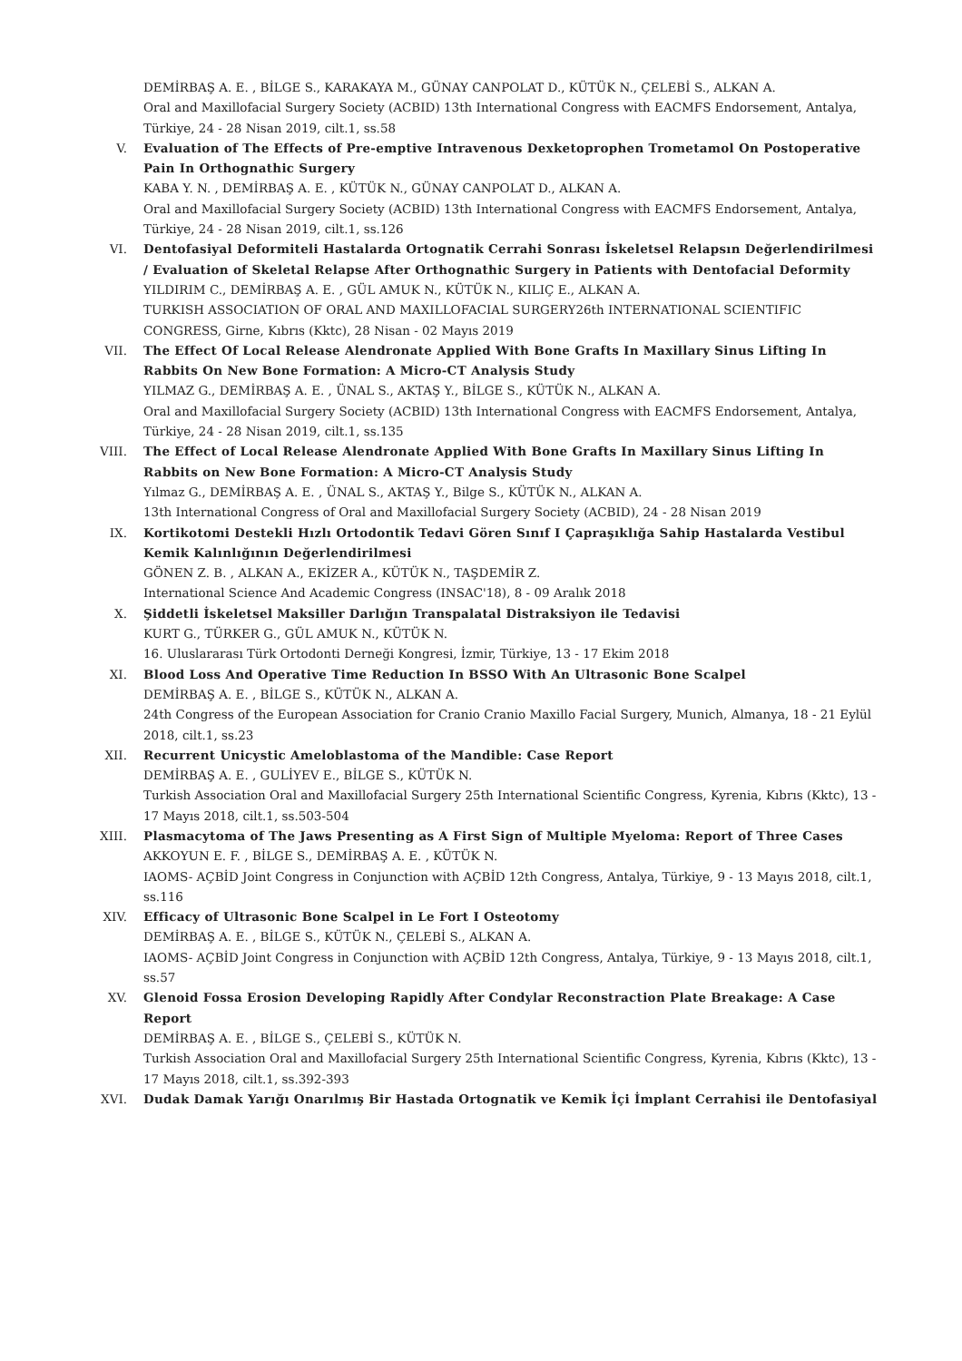DEMİRBAŞ A. E. , BİLGE S., KARAKAYA M., GÜNAY CANPOLAT D., KÜTÜK N., ÇELEBİ S., ALKAN A.
Oral and Maxillofacial Surgery Society (ACBID) 13th International Congress with EACMFS Endorsement, Antalya, Türkiye, 24 - 28 Nisan 2019, cilt.1, ss.58
V. Evaluation of The Effects of Pre-emptive Intravenous Dexketoprophen Trometamol On Postoperative Pain In Orthognathic Surgery
KABA Y. N. , DEMİRBAŞ A. E. , KÜTÜK N., GÜNAY CANPOLAT D., ALKAN A.
Oral and Maxillofacial Surgery Society (ACBID) 13th International Congress with EACMFS Endorsement, Antalya, Türkiye, 24 - 28 Nisan 2019, cilt.1, ss.126
VI. Dentofasiyal Deformiteli Hastalarda Ortognatik Cerrahi Sonrası İskeletsel Relapsın Değerlendirilmesi / Evaluation of Skeletal Relapse After Orthognathic Surgery in Patients with Dentofacial Deformity
YILDIRIM C., DEMİRBAŞ A. E. , GÜL AMUK N., KÜTÜK N., KILIÇ E., ALKAN A.
TURKISH ASSOCIATION OF ORAL AND MAXILLOFACIAL SURGERY26th INTERNATIONAL SCIENTIFIC CONGRESS, Girne, Kıbrıs (Kktc), 28 Nisan - 02 Mayıs 2019
VII. The Effect Of Local Release Alendronate Applied With Bone Grafts In Maxillary Sinus Lifting In Rabbits On New Bone Formation: A Micro-CT Analysis Study
YILMAZ G., DEMİRBAŞ A. E. , ÜNAL S., AKTAŞ Y., BİLGE S., KÜTÜK N., ALKAN A.
Oral and Maxillofacial Surgery Society (ACBID) 13th International Congress with EACMFS Endorsement, Antalya, Türkiye, 24 - 28 Nisan 2019, cilt.1, ss.135
VIII. The Effect of Local Release Alendronate Applied With Bone Grafts In Maxillary Sinus Lifting In Rabbits on New Bone Formation: A Micro-CT Analysis Study
Yılmaz G., DEMİRBAŞ A. E. , ÜNAL S., AKTAŞ Y., Bilge S., KÜTÜK N., ALKAN A.
13th International Congress of Oral and Maxillofacial Surgery Society (ACBID), 24 - 28 Nisan 2019
IX. Kortikotomi Destekli Hızlı Ortodontik Tedavi Gören Sınıf I Çapraşıklığa Sahip Hastalarda Vestibul Kemik Kalınlığının Değerlendirilmesi
GÖNEN Z. B. , ALKAN A., EKİZER A., KÜTÜK N., TAŞDEMİR Z.
International Science And Academic Congress (INSAC'18), 8 - 09 Aralık 2018
X. Şiddetli İskeletsel Maksiller Darlığın Transpalatal Distraksiyon ile Tedavisi
KURT G., TÜRKER G., GÜL AMUK N., KÜTÜK N.
16. Uluslararası Türk Ortodonti Derneği Kongresi, İzmir, Türkiye, 13 - 17 Ekim 2018
XI. Blood Loss And Operative Time Reduction In BSSO With An Ultrasonic Bone Scalpel
DEMİRBAŞ A. E. , BİLGE S., KÜTÜK N., ALKAN A.
24th Congress of the European Association for Cranio Cranio Maxillo Facial Surgery, Munich, Almanya, 18 - 21 Eylül 2018, cilt.1, ss.23
XII. Recurrent Unicystic Ameloblastoma of the Mandible: Case Report
DEMİRBAŞ A. E. , GULİYEV E., BİLGE S., KÜTÜK N.
Turkish Association Oral and Maxillofacial Surgery 25th International Scientific Congress, Kyrenia, Kıbrıs (Kktc), 13 - 17 Mayıs 2018, cilt.1, ss.503-504
XIII. Plasmacytoma of The Jaws Presenting as A First Sign of Multiple Myeloma: Report of Three Cases
AKKOYUN E. F. , BİLGE S., DEMİRBAŞ A. E. , KÜTÜK N.
IAOMS- AÇBİD Joint Congress in Conjunction with AÇBİD 12th Congress, Antalya, Türkiye, 9 - 13 Mayıs 2018, cilt.1, ss.116
XIV. Efficacy of Ultrasonic Bone Scalpel in Le Fort I Osteotomy
DEMİRBAŞ A. E. , BİLGE S., KÜTÜK N., ÇELEBİ S., ALKAN A.
IAOMS- AÇBİD Joint Congress in Conjunction with AÇBİD 12th Congress, Antalya, Türkiye, 9 - 13 Mayıs 2018, cilt.1, ss.57
XV. Glenoid Fossa Erosion Developing Rapidly After Condylar Reconstraction Plate Breakage: A Case Report
DEMİRBAŞ A. E. , BİLGE S., ÇELEBİ S., KÜTÜK N.
Turkish Association Oral and Maxillofacial Surgery 25th International Scientific Congress, Kyrenia, Kıbrıs (Kktc), 13 - 17 Mayıs 2018, cilt.1, ss.392-393
XVI. Dudak Damak Yarığı Onarılmış Bir Hastada Ortognatik ve Kemik İçi İmplant Cerrahisi ile Dentofasiyal